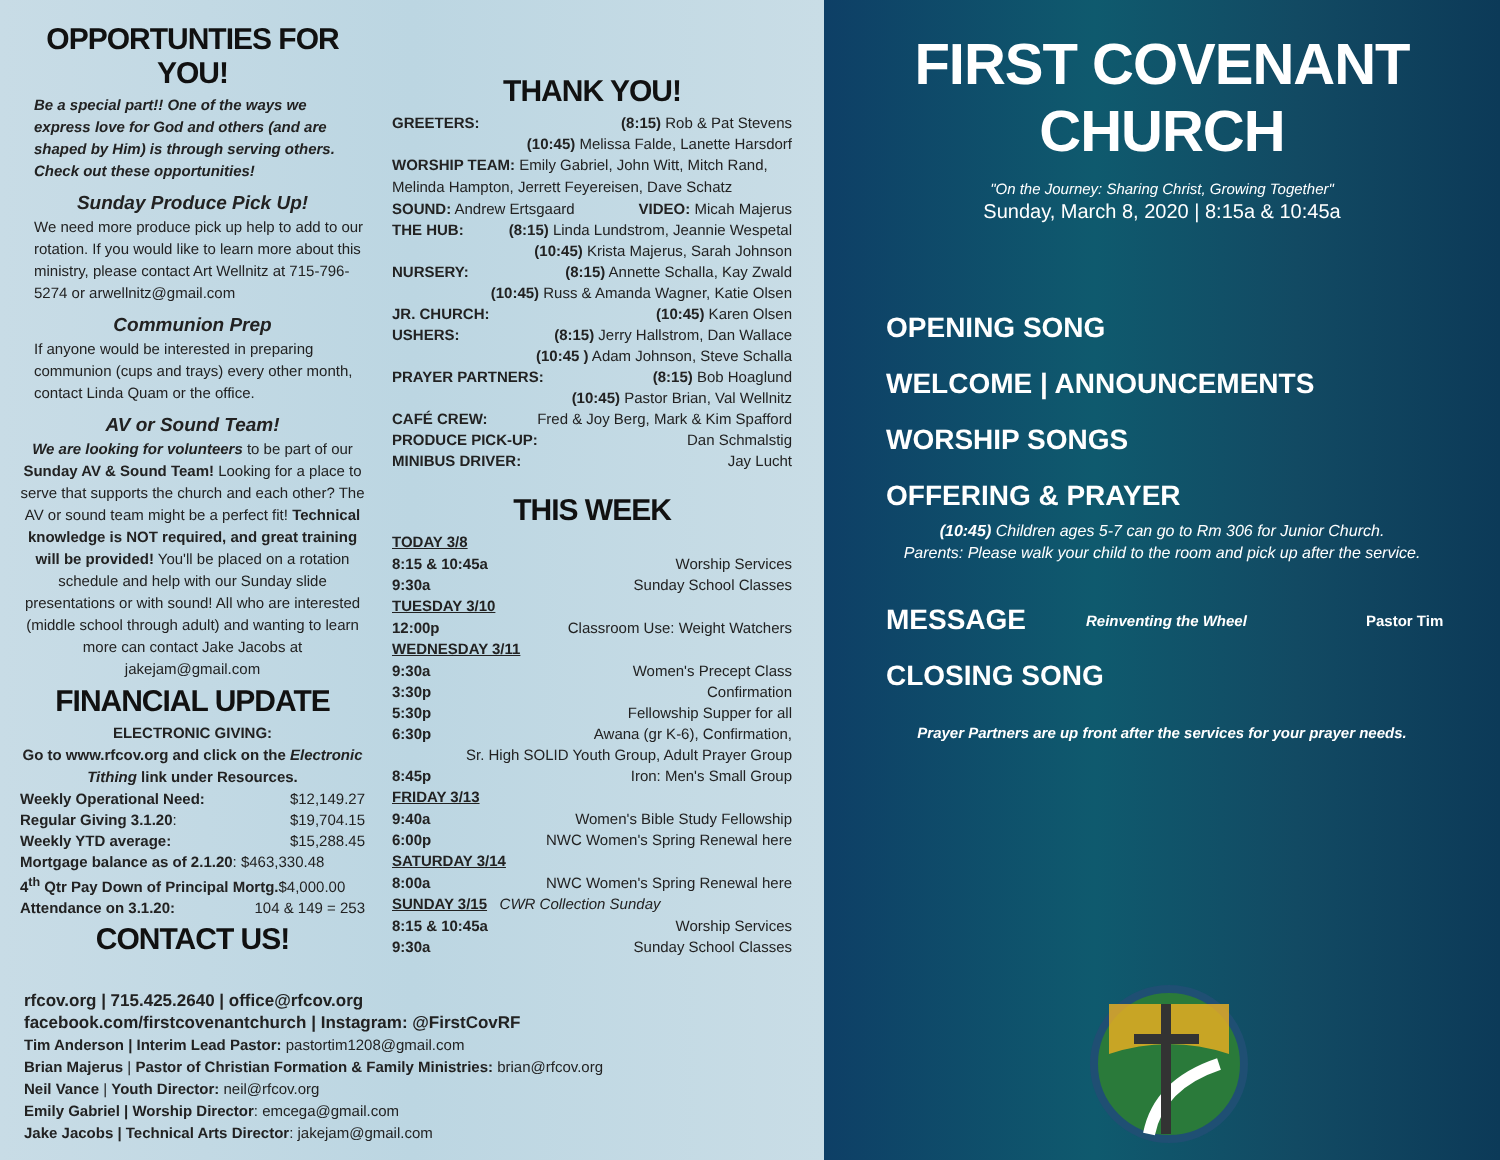OPPORTUNTIES FOR YOU!
Be a special part!! One of the ways we express love for God and others (and are shaped by Him) is through serving others. Check out these opportunities!
Sunday Produce Pick Up!
We need more produce pick up help to add to our rotation. If you would like to learn more about this ministry, please contact Art Wellnitz at 715-796-5274 or arwellnitz@gmail.com
Communion Prep
If anyone would be interested in preparing communion (cups and trays) every other month, contact Linda Quam or the office.
AV or Sound Team!
We are looking for volunteers to be part of our Sunday AV & Sound Team! Looking for a place to serve that supports the church and each other? The AV or sound team might be a perfect fit! Technical knowledge is NOT required, and great training will be provided! You'll be placed on a rotation schedule and help with our Sunday slide presentations or with sound! All who are interested (middle school through adult) and wanting to learn more can contact Jake Jacobs at jakejam@gmail.com
FINANCIAL UPDATE
ELECTRONIC GIVING:
Go to www.rfcov.org and click on the Electronic Tithing link under Resources.
Weekly Operational Need: $12,149.27
Regular Giving 3.1.20: $19,704.15
Weekly YTD average: $15,288.45
Mortgage balance as of 2.1.20: $463,330.48
4<sup>th</sup> Qtr Pay Down of Principal Mortg.$4,000.00
Attendance on 3.1.20: 104 & 149 = 253
CONTACT US!
THANK YOU!
GREETERS: (8:15) Rob & Pat Stevens
(10:45) Melissa Falde, Lanette Harsdorf
WORSHIP TEAM: Emily Gabriel, John Witt, Mitch Rand, Melinda Hampton, Jerrett Feyereisen, Dave Schatz
SOUND: Andrew Ertsgaard VIDEO: Micah Majerus
THE HUB: (8:15) Linda Lundstrom, Jeannie Wespetal
(10:45) Krista Majerus, Sarah Johnson
NURSERY: (8:15) Annette Schalla, Kay Zwald
(10:45) Russ & Amanda Wagner, Katie Olsen
JR. CHURCH: (10:45) Karen Olsen
USHERS: (8:15) Jerry Hallstrom, Dan Wallace
(10:45 ) Adam Johnson, Steve Schalla
PRAYER PARTNERS: (8:15) Bob Hoaglund
(10:45) Pastor Brian, Val Wellnitz
CAFÉ CREW: Fred & Joy Berg, Mark & Kim Spafford
PRODUCE PICK-UP: Dan Schmalstig
MINIBUS DRIVER: Jay Lucht
THIS WEEK
TODAY 3/8
8:15 & 10:45a Worship Services
9:30a Sunday School Classes
TUESDAY 3/10
12:00p Classroom Use: Weight Watchers
WEDNESDAY 3/11
9:30a Women's Precept Class
3:30p Confirmation
5:30p Fellowship Supper for all
6:30p Awana (gr K-6), Confirmation,
Sr. High SOLID Youth Group, Adult Prayer Group
8:45p Iron: Men's Small Group
FRIDAY 3/13
9:40a Women's Bible Study Fellowship
6:00p NWC Women's Spring Renewal here
SATURDAY 3/14
8:00a NWC Women's Spring Renewal here
SUNDAY 3/15 CWR Collection Sunday
8:15 & 10:45a Worship Services
9:30a Sunday School Classes
rfcov.org | 715.425.2640 | office@rfcov.org
facebook.com/firstcovenantchurch | Instagram: @FirstCovRF
Tim Anderson | Interim Lead Pastor: pastortim1208@gmail.com
Brian Majerus | Pastor of Christian Formation & Family Ministries: brian@rfcov.org
Neil Vance | Youth Director: neil@rfcov.org
Emily Gabriel | Worship Director: emcega@gmail.com
Jake Jacobs | Technical Arts Director: jakejam@gmail.com
FIRST COVENANT CHURCH
"On the Journey: Sharing Christ, Growing Together"
Sunday, March 8, 2020 | 8:15a & 10:45a
OPENING SONG
WELCOME | ANNOUNCEMENTS
WORSHIP SONGS
OFFERING & PRAYER
(10:45) Children ages 5-7 can go to Rm 306 for Junior Church.
Parents: Please walk your child to the room and pick up after the service.
MESSAGE
Reinventing the Wheel Pastor Tim
CLOSING SONG
Prayer Partners are up front after the services for your prayer needs.